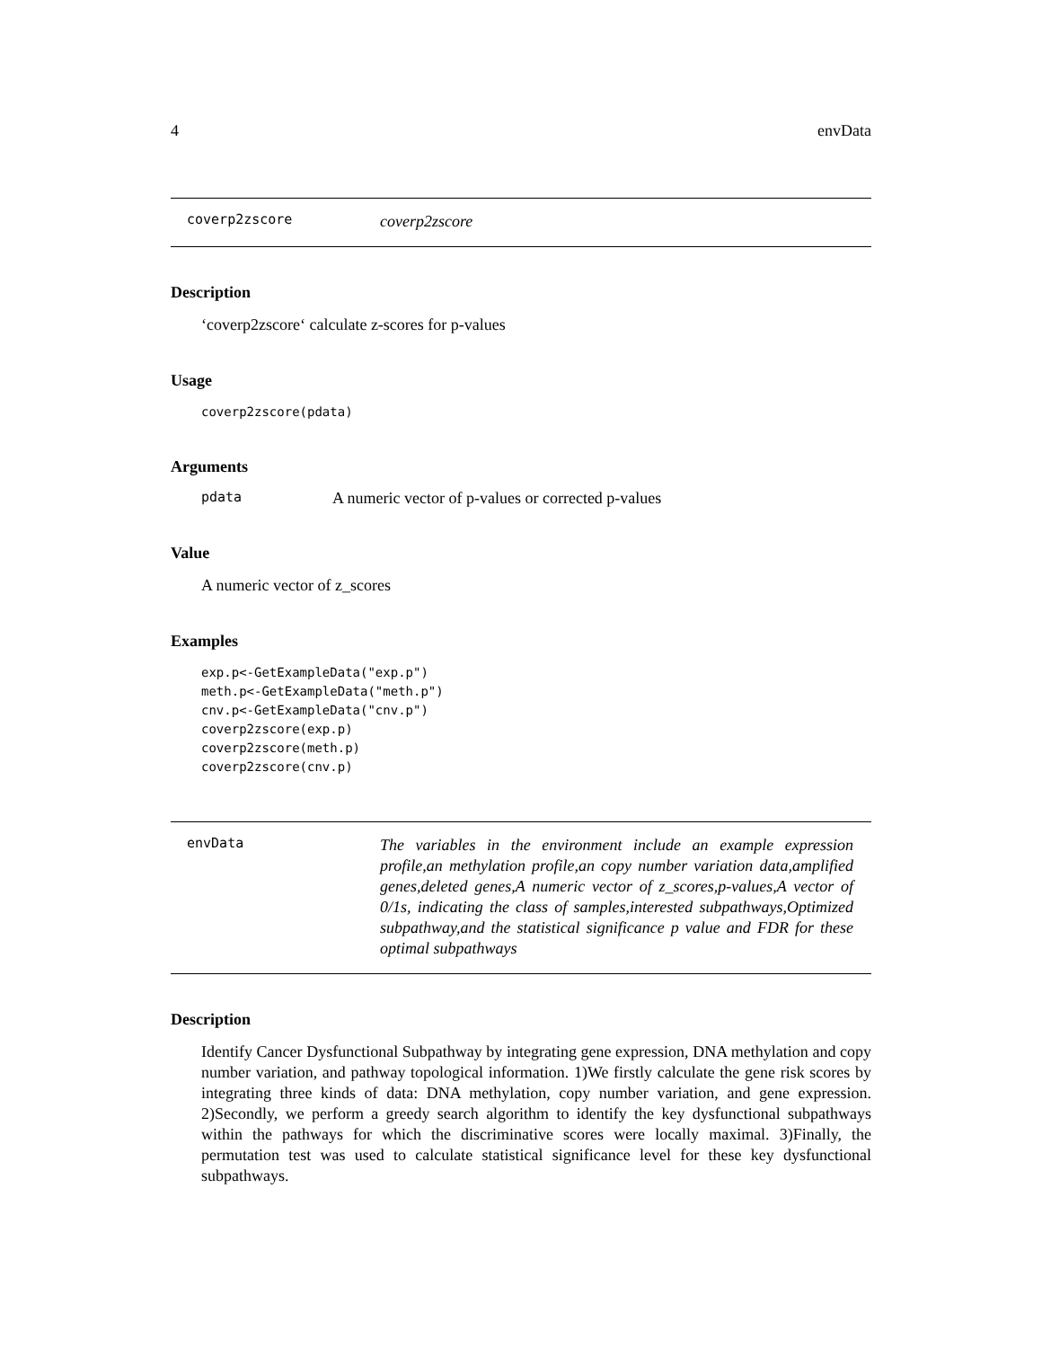4 envData
coverp2zscore coverp2zscore
Description
‘coverp2zscore‘ calculate z-scores for p-values
Usage
coverp2zscore(pdata)
Arguments
pdata A numeric vector of p-values or corrected p-values
Value
A numeric vector of z_scores
Examples
exp.p<-GetExampleData("exp.p")
meth.p<-GetExampleData("meth.p")
cnv.p<-GetExampleData("cnv.p")
coverp2zscore(exp.p)
coverp2zscore(meth.p)
coverp2zscore(cnv.p)
envData The variables in the environment include an example expression profile,an methylation profile,an copy number variation data,amplified genes,deleted genes,A numeric vector of z_scores,p-values,A vector of 0/1s, indicating the class of samples,interested subpathways,Optimized subpathway,and the statistical significance p value and FDR for these optimal subpathways
Description
Identify Cancer Dysfunctional Subpathway by integrating gene expression, DNA methylation and copy number variation, and pathway topological information. 1)We firstly calculate the gene risk scores by integrating three kinds of data: DNA methylation, copy number variation, and gene expression. 2)Secondly, we perform a greedy search algorithm to identify the key dysfunctional subpathways within the pathways for which the discriminative scores were locally maximal. 3)Finally, the permutation test was used to calculate statistical significance level for these key dysfunctional subpathways.